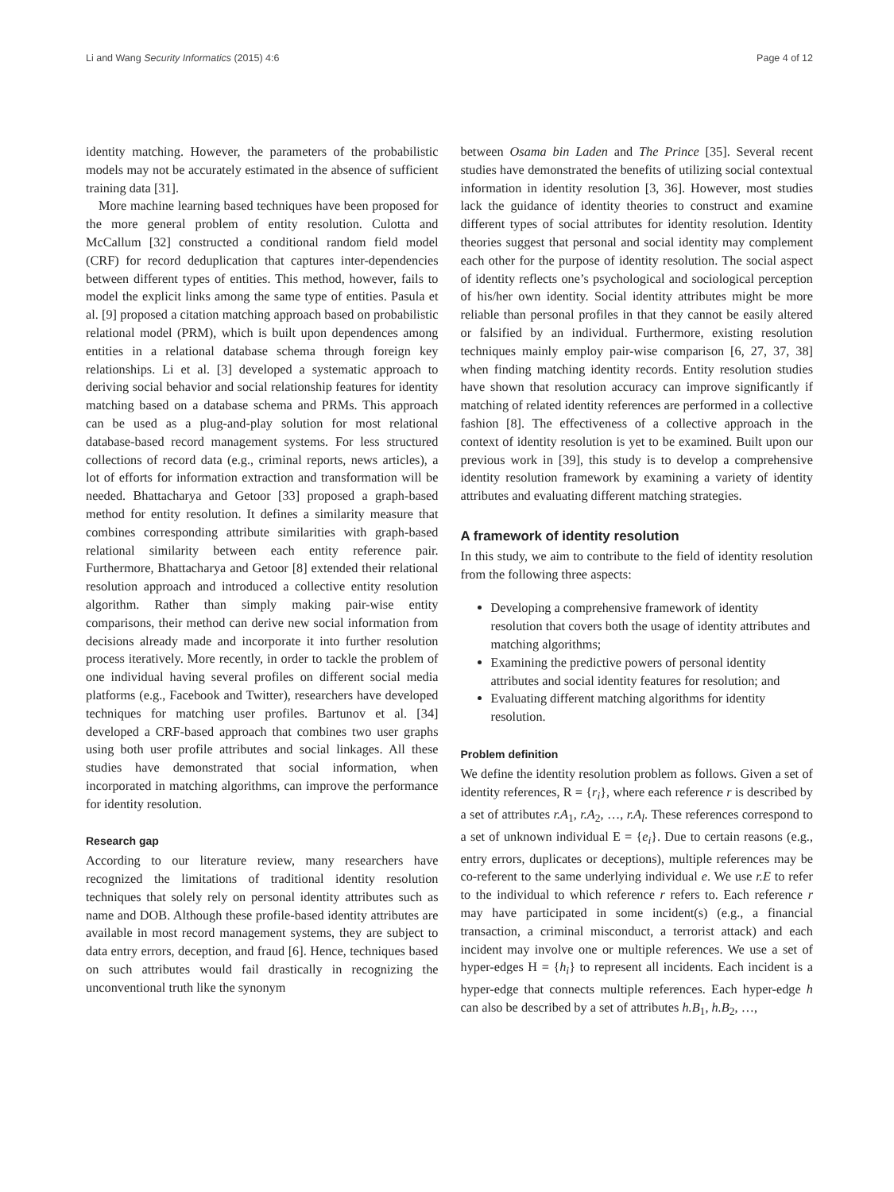Li and Wang Security Informatics (2015) 4:6 Page 4 of 12
identity matching. However, the parameters of the probabilistic models may not be accurately estimated in the absence of sufficient training data [31].
More machine learning based techniques have been proposed for the more general problem of entity resolution. Culotta and McCallum [32] constructed a conditional random field model (CRF) for record deduplication that captures inter-dependencies between different types of entities. This method, however, fails to model the explicit links among the same type of entities. Pasula et al. [9] proposed a citation matching approach based on probabilistic relational model (PRM), which is built upon dependences among entities in a relational database schema through foreign key relationships. Li et al. [3] developed a systematic approach to deriving social behavior and social relationship features for identity matching based on a database schema and PRMs. This approach can be used as a plug-and-play solution for most relational database-based record management systems. For less structured collections of record data (e.g., criminal reports, news articles), a lot of efforts for information extraction and transformation will be needed. Bhattacharya and Getoor [33] proposed a graph-based method for entity resolution. It defines a similarity measure that combines corresponding attribute similarities with graph-based relational similarity between each entity reference pair. Furthermore, Bhattacharya and Getoor [8] extended their relational resolution approach and introduced a collective entity resolution algorithm. Rather than simply making pair-wise entity comparisons, their method can derive new social information from decisions already made and incorporate it into further resolution process iteratively. More recently, in order to tackle the problem of one individual having several profiles on different social media platforms (e.g., Facebook and Twitter), researchers have developed techniques for matching user profiles. Bartunov et al. [34] developed a CRF-based approach that combines two user graphs using both user profile attributes and social linkages. All these studies have demonstrated that social information, when incorporated in matching algorithms, can improve the performance for identity resolution.
Research gap
According to our literature review, many researchers have recognized the limitations of traditional identity resolution techniques that solely rely on personal identity attributes such as name and DOB. Although these profile-based identity attributes are available in most record management systems, they are subject to data entry errors, deception, and fraud [6]. Hence, techniques based on such attributes would fail drastically in recognizing the unconventional truth like the synonym
between Osama bin Laden and The Prince [35]. Several recent studies have demonstrated the benefits of utilizing social contextual information in identity resolution [3, 36]. However, most studies lack the guidance of identity theories to construct and examine different types of social attributes for identity resolution. Identity theories suggest that personal and social identity may complement each other for the purpose of identity resolution. The social aspect of identity reflects one’s psychological and sociological perception of his/her own identity. Social identity attributes might be more reliable than personal profiles in that they cannot be easily altered or falsified by an individual. Furthermore, existing resolution techniques mainly employ pair-wise comparison [6, 27, 37, 38] when finding matching identity records. Entity resolution studies have shown that resolution accuracy can improve significantly if matching of related identity references are performed in a collective fashion [8]. The effectiveness of a collective approach in the context of identity resolution is yet to be examined. Built upon our previous work in [39], this study is to develop a comprehensive identity resolution framework by examining a variety of identity attributes and evaluating different matching strategies.
A framework of identity resolution
In this study, we aim to contribute to the field of identity resolution from the following three aspects:
Developing a comprehensive framework of identity resolution that covers both the usage of identity attributes and matching algorithms;
Examining the predictive powers of personal identity attributes and social identity features for resolution; and
Evaluating different matching algorithms for identity resolution.
Problem definition
We define the identity resolution problem as follows. Given a set of identity references, R = {r<sub>i</sub>}, where each reference r is described by a set of attributes r.A<sub>1</sub>, r.A<sub>2</sub>, …, r.A<sub>l</sub>. These references correspond to a set of unknown individual E = {e<sub>i</sub>}. Due to certain reasons (e.g., entry errors, duplicates or deceptions), multiple references may be co-referent to the same underlying individual e. We use r.E to refer to the individual to which reference r refers to. Each reference r may have participated in some incident(s) (e.g., a financial transaction, a criminal misconduct, a terrorist attack) and each incident may involve one or multiple references. We use a set of hyper-edges H = {h<sub>i</sub>} to represent all incidents. Each incident is a hyper-edge that connects multiple references. Each hyper-edge h can also be described by a set of attributes h.B<sub>1</sub>, h.B<sub>2</sub>, …,